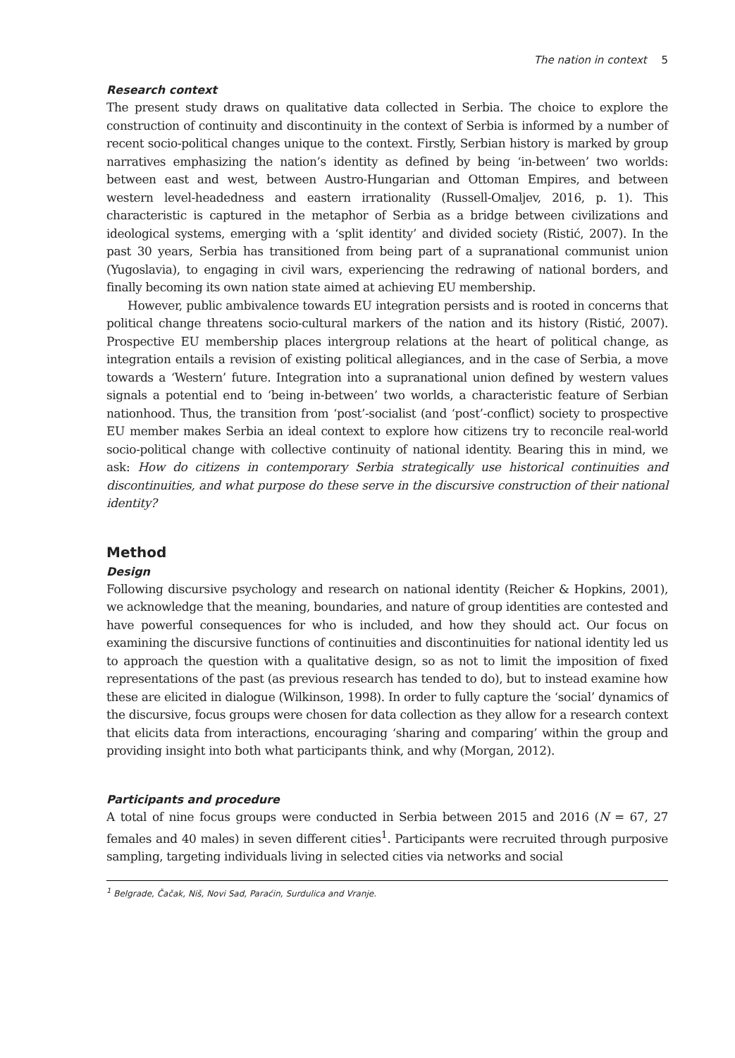The nation in context 5
Research context
The present study draws on qualitative data collected in Serbia. The choice to explore the construction of continuity and discontinuity in the context of Serbia is informed by a number of recent socio-political changes unique to the context. Firstly, Serbian history is marked by group narratives emphasizing the nation’s identity as defined by being ‘in-between’ two worlds: between east and west, between Austro-Hungarian and Ottoman Empires, and between western level-headedness and eastern irrationality (Russell-Omaljev, 2016, p. 1). This characteristic is captured in the metaphor of Serbia as a bridge between civilizations and ideological systems, emerging with a ‘split identity’ and divided society (Ristić, 2007). In the past 30 years, Serbia has transitioned from being part of a supranational communist union (Yugoslavia), to engaging in civil wars, experiencing the redrawing of national borders, and finally becoming its own nation state aimed at achieving EU membership.
However, public ambivalence towards EU integration persists and is rooted in concerns that political change threatens socio-cultural markers of the nation and its history (Ristić, 2007). Prospective EU membership places intergroup relations at the heart of political change, as integration entails a revision of existing political allegiances, and in the case of Serbia, a move towards a ‘Western’ future. Integration into a supranational union defined by western values signals a potential end to ‘being in-between’ two worlds, a characteristic feature of Serbian nationhood. Thus, the transition from ‘post’-socialist (and ‘post’-conflict) society to prospective EU member makes Serbia an ideal context to explore how citizens try to reconcile real-world socio-political change with collective continuity of national identity. Bearing this in mind, we ask: How do citizens in contemporary Serbia strategically use historical continuities and discontinuities, and what purpose do these serve in the discursive construction of their national identity?
Method
Design
Following discursive psychology and research on national identity (Reicher & Hopkins, 2001), we acknowledge that the meaning, boundaries, and nature of group identities are contested and have powerful consequences for who is included, and how they should act. Our focus on examining the discursive functions of continuities and discontinuities for national identity led us to approach the question with a qualitative design, so as not to limit the imposition of fixed representations of the past (as previous research has tended to do), but to instead examine how these are elicited in dialogue (Wilkinson, 1998). In order to fully capture the ‘social’ dynamics of the discursive, focus groups were chosen for data collection as they allow for a research context that elicits data from interactions, encouraging ‘sharing and comparing’ within the group and providing insight into both what participants think, and why (Morgan, 2012).
Participants and procedure
A total of nine focus groups were conducted in Serbia between 2015 and 2016 (N = 67, 27 females and 40 males) in seven different cities<sup>1</sup>. Participants were recruited through purposive sampling, targeting individuals living in selected cities via networks and social
<sup>1</sup> Belgrade, Čačak, Niš, Novi Sad, Paraćin, Surdulica and Vranje.